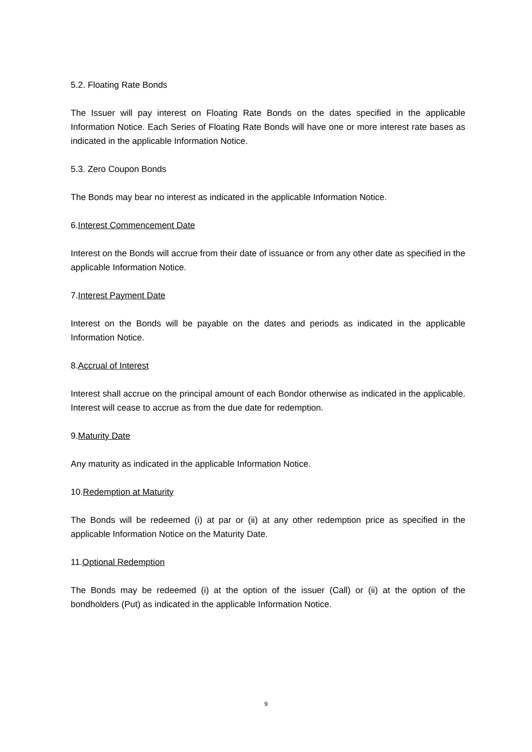5.2. Floating Rate Bonds
The Issuer will pay interest on Floating Rate Bonds on the dates specified in the applicable Information Notice. Each Series of Floating Rate Bonds will have one or more interest rate bases as indicated in the applicable Information Notice.
5.3. Zero Coupon Bonds
The Bonds may bear no interest as indicated in the applicable Information Notice.
6.Interest Commencement Date
Interest on the Bonds will accrue from their date of issuance or from any other date as specified in the applicable Information Notice.
7.Interest Payment Date
Interest on the Bonds will be payable on the dates and periods as indicated in the applicable Information Notice.
8.Accrual of Interest
Interest shall accrue on the principal amount of each Bondor otherwise as indicated in the applicable. Interest will cease to accrue as from the due date for redemption.
9.Maturity Date
Any maturity as indicated in the applicable Information Notice.
10.Redemption at Maturity
The Bonds will be redeemed (i) at par or (ii) at any other redemption price as specified in the applicable Information Notice on the Maturity Date.
11.Optional Redemption
The Bonds may be redeemed (i) at the option of the issuer (Call) or (ii) at the option of the bondholders (Put) as indicated in the applicable Information Notice.
9